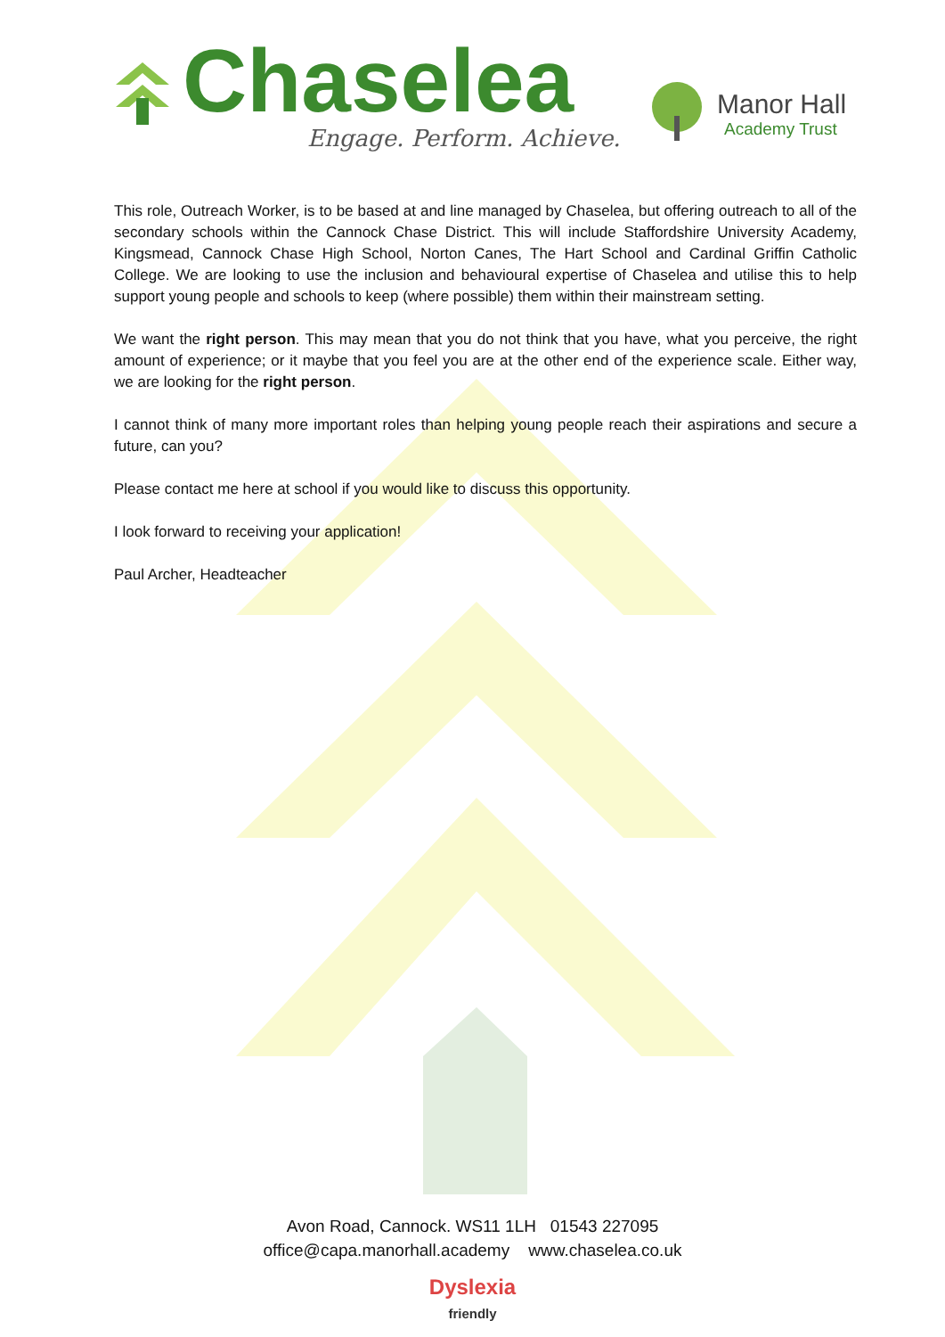Chaselea
Engage. Perform. Achieve.
Manor Hall
Academy Trust
This role, Outreach Worker, is to be based at and line managed by Chaselea, but offering outreach to all of the secondary schools within the Cannock Chase District. This will include Staffordshire University Academy, Kingsmead, Cannock Chase High School, Norton Canes, The Hart School and Cardinal Griffin Catholic College. We are looking to use the inclusion and behavioural expertise of Chaselea and utilise this to help support young people and schools to keep (where possible) them within their mainstream setting.
We want the right person. This may mean that you do not think that you have, what you perceive, the right amount of experience; or it maybe that you feel you are at the other end of the experience scale. Either way, we are looking for the right person.
I cannot think of many more important roles than helping young people reach their aspirations and secure a future, can you?
Please contact me here at school if you would like to discuss this opportunity.
I look forward to receiving your application!
Paul Archer, Headteacher
Avon Road, Cannock. WS11 1LH 01543 227095
office@capa.manorhall.academy www.chaselea.co.uk
Dyslexia
friendly